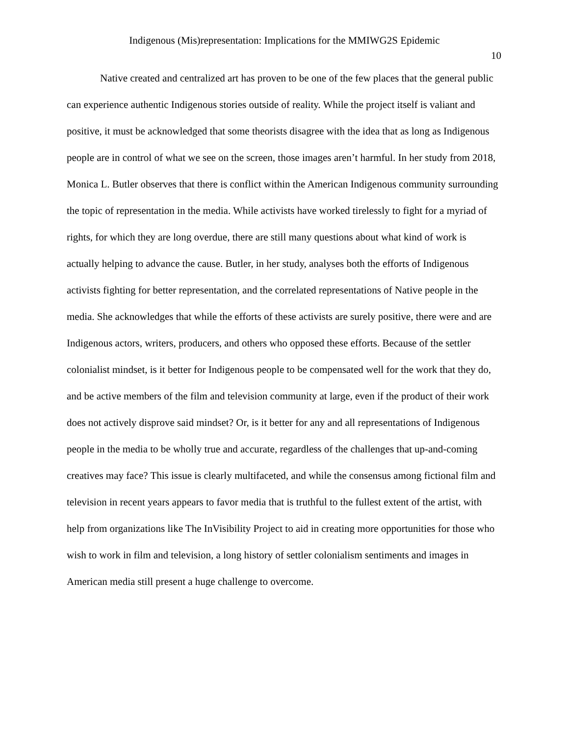Indigenous (Mis)representation: Implications for the MMIWG2S Epidemic
10
Native created and centralized art has proven to be one of the few places that the general public can experience authentic Indigenous stories outside of reality. While the project itself is valiant and positive, it must be acknowledged that some theorists disagree with the idea that as long as Indigenous people are in control of what we see on the screen, those images aren’t harmful. In her study from 2018, Monica L. Butler observes that there is conflict within the American Indigenous community surrounding the topic of representation in the media. While activists have worked tirelessly to fight for a myriad of rights, for which they are long overdue, there are still many questions about what kind of work is actually helping to advance the cause. Butler, in her study, analyses both the efforts of Indigenous activists fighting for better representation, and the correlated representations of Native people in the media. She acknowledges that while the efforts of these activists are surely positive, there were and are Indigenous actors, writers, producers, and others who opposed these efforts. Because of the settler colonialist mindset, is it better for Indigenous people to be compensated well for the work that they do, and be active members of the film and television community at large, even if the product of their work does not actively disprove said mindset? Or, is it better for any and all representations of Indigenous people in the media to be wholly true and accurate, regardless of the challenges that up-and-coming creatives may face? This issue is clearly multifaceted, and while the consensus among fictional film and television in recent years appears to favor media that is truthful to the fullest extent of the artist, with help from organizations like The InVisibility Project to aid in creating more opportunities for those who wish to work in film and television, a long history of settler colonialism sentiments and images in American media still present a huge challenge to overcome.